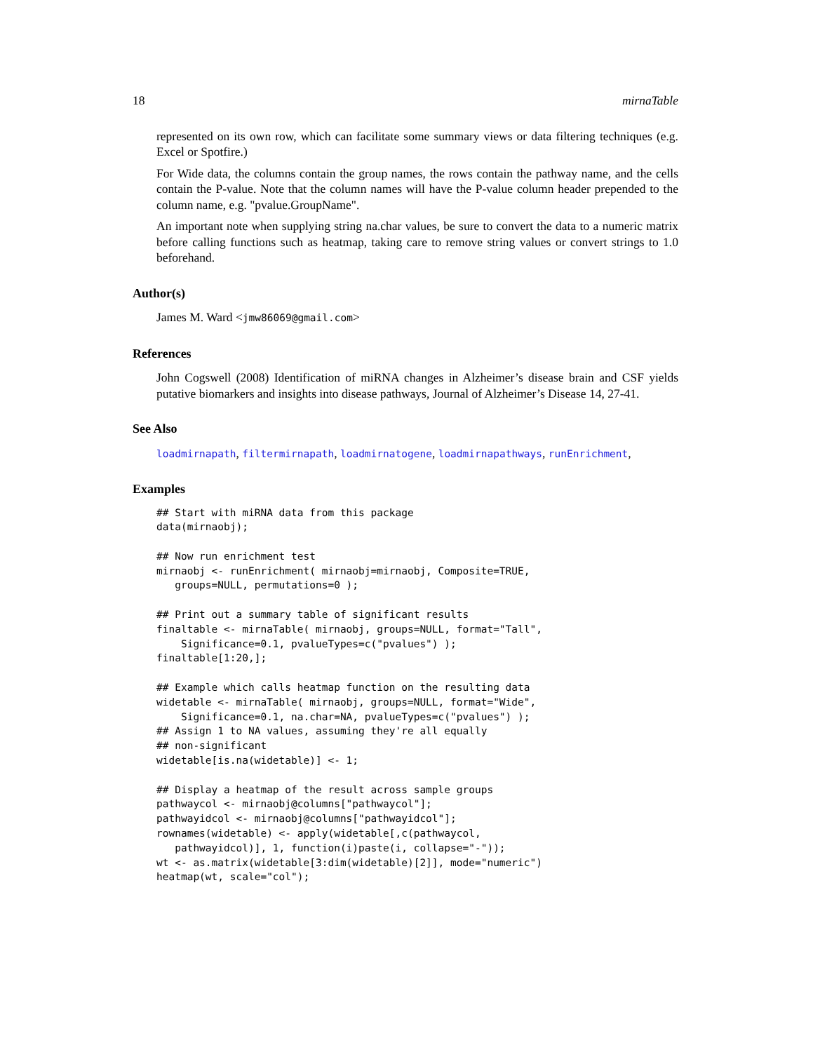18 mirnaTable
represented on its own row, which can facilitate some summary views or data filtering techniques (e.g. Excel or Spotfire.)
For Wide data, the columns contain the group names, the rows contain the pathway name, and the cells contain the P-value. Note that the column names will have the P-value column header prepended to the column name, e.g. "pvalue.GroupName".
An important note when supplying string na.char values, be sure to convert the data to a numeric matrix before calling functions such as heatmap, taking care to remove string values or convert strings to 1.0 beforehand.
Author(s)
James M. Ward <jmw86069@gmail.com>
References
John Cogswell (2008) Identification of miRNA changes in Alzheimer’s disease brain and CSF yields putative biomarkers and insights into disease pathways, Journal of Alzheimer’s Disease 14, 27-41.
See Also
loadmirnapath, filtermirnapath, loadmirnatogene, loadmirnapathways, runEnrichment,
Examples
## Start with miRNA data from this package
data(mirnaobj);

## Now run enrichment test
mirnaobj <- runEnrichment( mirnaobj=mirnaobj, Composite=TRUE,
   groups=NULL, permutations=0 );

## Print out a summary table of significant results
finaltable <- mirnaTable( mirnaobj, groups=NULL, format="Tall",
    Significance=0.1, pvalueTypes=c("pvalues") );
finaltable[1:20,];

## Example which calls heatmap function on the resulting data
widetable <- mirnaTable( mirnaobj, groups=NULL, format="Wide",
    Significance=0.1, na.char=NA, pvalueTypes=c("pvalues") );
## Assign 1 to NA values, assuming they're all equally
## non-significant
widetable[is.na(widetable)] <- 1;

## Display a heatmap of the result across sample groups
pathwaycol <- mirnaobj@columns["pathwaycol"];
pathwayidcol <- mirnaobj@columns["pathwayidcol"];
rownames(widetable) <- apply(widetable[,c(pathwaycol,
   pathwayidcol)], 1, function(i)paste(i, collapse="-"));
wt <- as.matrix(widetable[3:dim(widetable)[2]], mode="numeric")
heatmap(wt, scale="col");